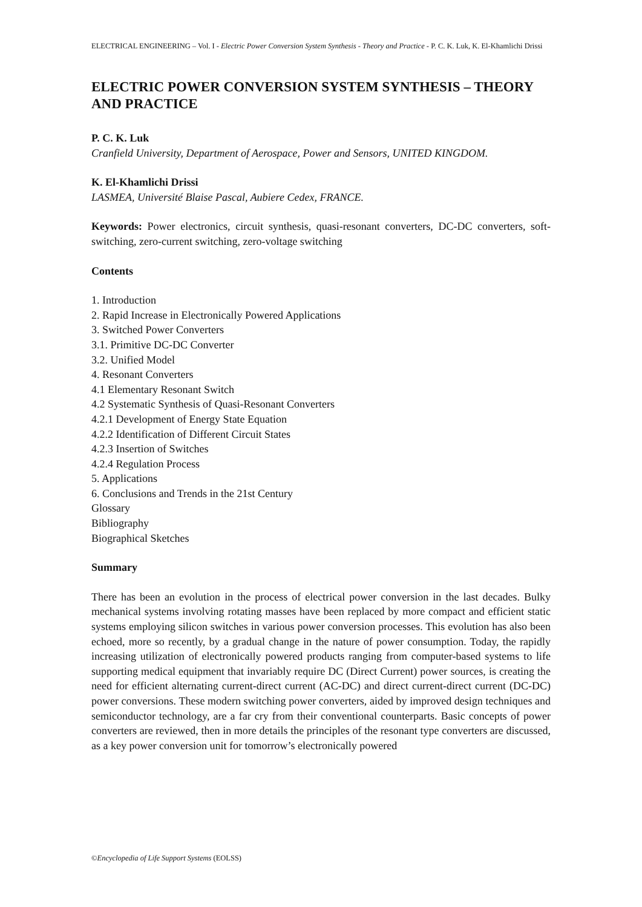ELECTRICAL ENGINEERING – Vol. I - Electric Power Conversion System Synthesis - Theory and Practice - P. C. K. Luk, K. El-Khamlichi Drissi
ELECTRIC POWER CONVERSION SYSTEM SYNTHESIS – THEORY AND PRACTICE
P. C. K. Luk
Cranfield University, Department of Aerospace, Power and Sensors, UNITED KINGDOM.
K. El-Khamlichi Drissi
LASMEA, Université Blaise Pascal, Aubiere Cedex, FRANCE.
Keywords: Power electronics, circuit synthesis, quasi-resonant converters, DC-DC converters, soft-switching, zero-current switching, zero-voltage switching
Contents
1. Introduction
2. Rapid Increase in Electronically Powered Applications
3. Switched Power Converters
3.1. Primitive DC-DC Converter
3.2. Unified Model
4. Resonant Converters
4.1 Elementary Resonant Switch
4.2 Systematic Synthesis of Quasi-Resonant Converters
4.2.1 Development of Energy State Equation
4.2.2 Identification of Different Circuit States
4.2.3 Insertion of Switches
4.2.4 Regulation Process
5. Applications
6. Conclusions and Trends in the 21st Century
Glossary
Bibliography
Biographical Sketches
Summary
There has been an evolution in the process of electrical power conversion in the last decades. Bulky mechanical systems involving rotating masses have been replaced by more compact and efficient static systems employing silicon switches in various power conversion processes. This evolution has also been echoed, more so recently, by a gradual change in the nature of power consumption. Today, the rapidly increasing utilization of electronically powered products ranging from computer-based systems to life supporting medical equipment that invariably require DC (Direct Current) power sources, is creating the need for efficient alternating current-direct current (AC-DC) and direct current-direct current (DC-DC) power conversions. These modern switching power converters, aided by improved design techniques and semiconductor technology, are a far cry from their conventional counterparts. Basic concepts of power converters are reviewed, then in more details the principles of the resonant type converters are discussed, as a key power conversion unit for tomorrow’s electronically powered
©Encyclopedia of Life Support Systems (EOLSS)